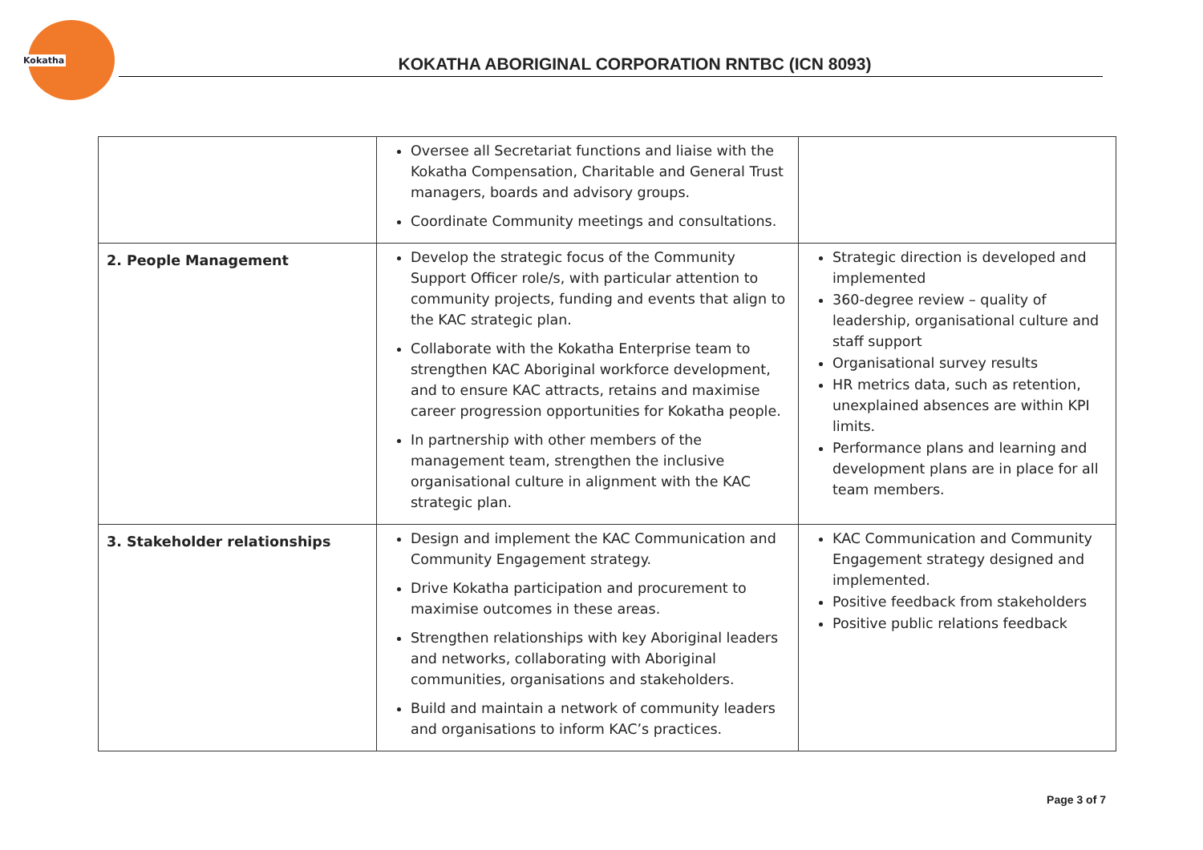Kokatha
KOKATHA ABORIGINAL CORPORATION RNTBC (ICN 8093)
| | Oversee all Secretariat functions and liaise with the Kokatha Compensation, Charitable and General Trust managers, boards and advisory groups. Coordinate Community meetings and consultations. | |
| 2. People Management | Develop the strategic focus of the Community Support Officer role/s, with particular attention to community projects, funding and events that align to the KAC strategic plan. Collaborate with the Kokatha Enterprise team to strengthen KAC Aboriginal workforce development, and to ensure KAC attracts, retains and maximise career progression opportunities for Kokatha people. In partnership with other members of the management team, strengthen the inclusive organisational culture in alignment with the KAC strategic plan. | Strategic direction is developed and implemented 360-degree review – quality of leadership, organisational culture and staff support Organisational survey results HR metrics data, such as retention, unexplained absences are within KPI limits. Performance plans and learning and development plans are in place for all team members. |
| 3. Stakeholder relationships | Design and implement the KAC Communication and Community Engagement strategy. Drive Kokatha participation and procurement to maximise outcomes in these areas. Strengthen relationships with key Aboriginal leaders and networks, collaborating with Aboriginal communities, organisations and stakeholders. Build and maintain a network of community leaders and organisations to inform KAC’s practices. | KAC Communication and Community Engagement strategy designed and implemented. Positive feedback from stakeholders Positive public relations feedback |
Page 3 of 7